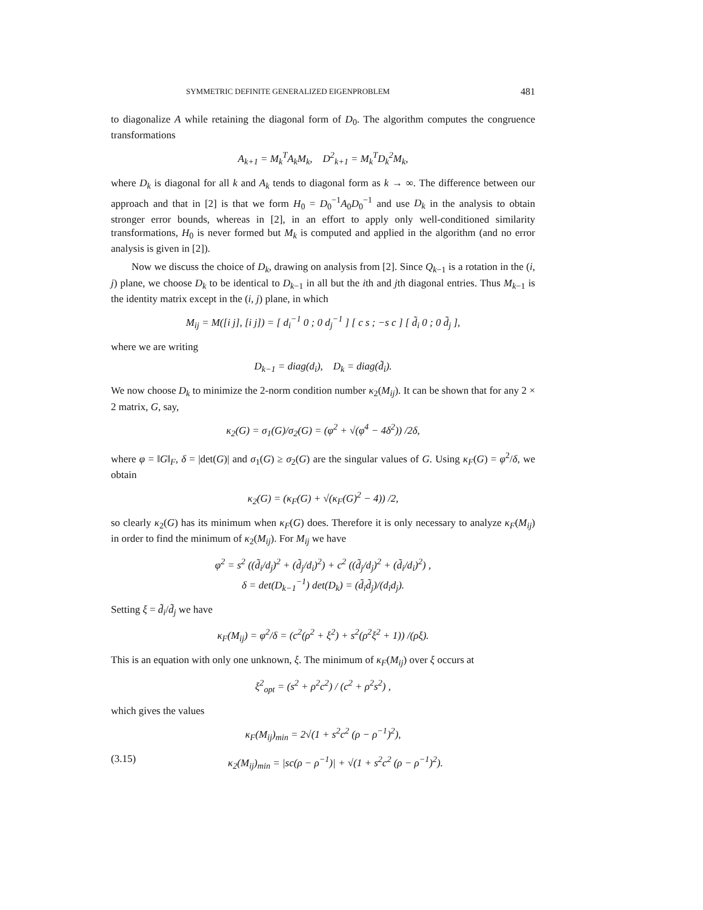SYMMETRIC DEFINITE GENERALIZED EIGENPROBLEM 481
to diagonalize A while retaining the diagonal form of D<sub>0</sub>. The algorithm computes the congruence transformations
A<sub>k+1</sub> = M<sub>k</sub><sup>T</sup>A<sub>k</sub>M<sub>k</sub>, D<sup>2</sup><sub>k+1</sub> = M<sub>k</sub><sup>T</sup>D<sub>k</sub><sup>2</sup>M<sub>k</sub>,
where D<sub>k</sub> is diagonal for all k and A<sub>k</sub> tends to diagonal form as k → ∞. The difference between our approach and that in [2] is that we form H<sub>0</sub> = D<sub>0</sub><sup>−1</sup>A<sub>0</sub>D<sub>0</sub><sup>−1</sup> and use D<sub>k</sub> in the analysis to obtain stronger error bounds, whereas in [2], in an effort to apply only well-conditioned similarity transformations, H<sub>0</sub> is never formed but M<sub>k</sub> is computed and applied in the algorithm (and no error analysis is given in [2]).
Now we discuss the choice of D<sub>k</sub>, drawing on analysis from [2]. Since Q<sub>k−1</sub> is a rotation in the (i, j) plane, we choose D<sub>k</sub> to be identical to D<sub>k−1</sub> in all but the ith and jth diagonal entries. Thus M<sub>k−1</sub> is the identity matrix except in the (i, j) plane, in which
M<sub>ij</sub> = M([i j], [i j]) = [ d<sub>i</sub><sup>−1</sup> 0 ; 0 d<sub>j</sub><sup>−1</sup> ] [ c s ; −s c ] [ d̃<sub>i</sub> 0 ; 0 d̃<sub>j</sub> ],
where we are writing
D<sub>k−1</sub> = diag(d<sub>i</sub>), D<sub>k</sub> = diag(d̃<sub>i</sub>).
We now choose D<sub>k</sub> to minimize the 2-norm condition number κ<sub>2</sub>(M<sub>ij</sub>). It can be shown that for any 2 × 2 matrix, G, say,
κ<sub>2</sub>(G) = σ<sub>1</sub>(G)/σ<sub>2</sub>(G) = (φ<sup>2</sup> + √(φ<sup>4</sup> − 4δ<sup>2</sup>)) /2δ,
where φ = ‖G‖<sub>F</sub>, δ = |det(G)| and σ<sub>1</sub>(G) ≥ σ<sub>2</sub>(G) are the singular values of G. Using κ<sub>F</sub>(G) = φ<sup>2</sup>/δ, we obtain
κ<sub>2</sub>(G) = (κ<sub>F</sub>(G) + √(κ<sub>F</sub>(G)<sup>2</sup> − 4)) /2,
so clearly κ<sub>2</sub>(G) has its minimum when κ<sub>F</sub>(G) does. Therefore it is only necessary to analyze κ<sub>F</sub>(M<sub>ij</sub>) in order to find the minimum of κ<sub>2</sub>(M<sub>ij</sub>). For M<sub>ij</sub> we have
φ<sup>2</sup> = s<sup>2</sup> ((d̃<sub>i</sub>/d<sub>j</sub>)<sup>2</sup> + (d̃<sub>j</sub>/d<sub>i</sub>)<sup>2</sup>) + c<sup>2</sup> ((d̃<sub>j</sub>/d<sub>j</sub>)<sup>2</sup> + (d̃<sub>i</sub>/d<sub>i</sub>)<sup>2</sup>) ,
δ = det(D<sub>k−1</sub><sup>−1</sup>) det(D<sub>k</sub>) = (d̃<sub>i</sub>d̃<sub>j</sub>)/(d<sub>i</sub>d<sub>j</sub>).
Setting ξ = d̃<sub>i</sub>/d̃<sub>j</sub> we have
κ<sub>F</sub>(M<sub>ij</sub>) = φ<sup>2</sup>/δ = (c<sup>2</sup>(ρ<sup>2</sup> + ξ<sup>2</sup>) + s<sup>2</sup>(ρ<sup>2</sup>ξ<sup>2</sup> + 1)) /(ρξ).
This is an equation with only one unknown, ξ. The minimum of κ<sub>F</sub>(M<sub>ij</sub>) over ξ occurs at
ξ<sup>2</sup><sub>opt</sub> = (s<sup>2</sup> + ρ<sup>2</sup>c<sup>2</sup>) / (c<sup>2</sup> + ρ<sup>2</sup>s<sup>2</sup>) ,
which gives the values
κ<sub>F</sub>(M<sub>ij</sub>)<sub>min</sub> = 2√(1 + s<sup>2</sup>c<sup>2</sup> (ρ − ρ<sup>−1</sup>)<sup>2</sup>),
(3.15) κ<sub>2</sub>(M<sub>ij</sub>)<sub>min</sub> = |sc(ρ − ρ<sup>−1</sup>)| + √(1 + s<sup>2</sup>c<sup>2</sup> (ρ − ρ<sup>−1</sup>)<sup>2</sup>).